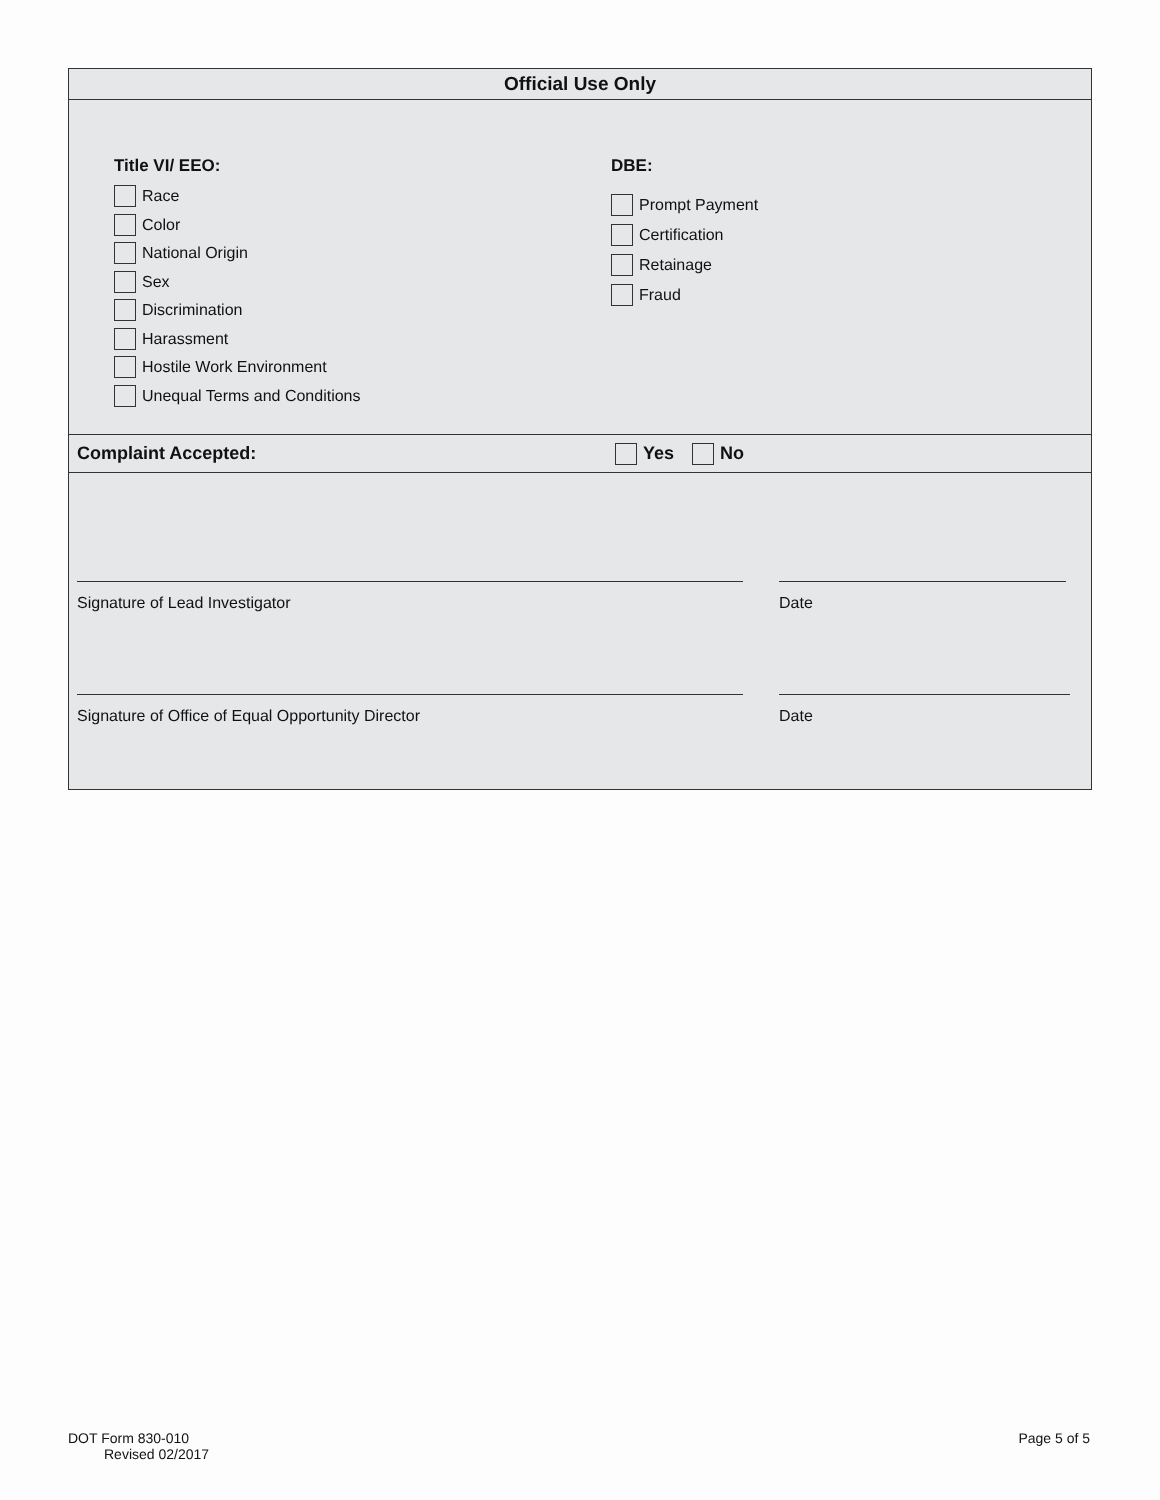Official Use Only
Title VI/ EEO:
Race
Color
National Origin
Sex
Discrimination
Harassment
Hostile Work Environment
Unequal Terms and Conditions
DBE:
Prompt Payment
Certification
Retainage
Fraud
Complaint Accepted:
Yes No
Signature of Lead Investigator Date
Signature of Office of Equal Opportunity Director Date
DOT Form 830-010
Revised 02/2017
Page 5 of 5